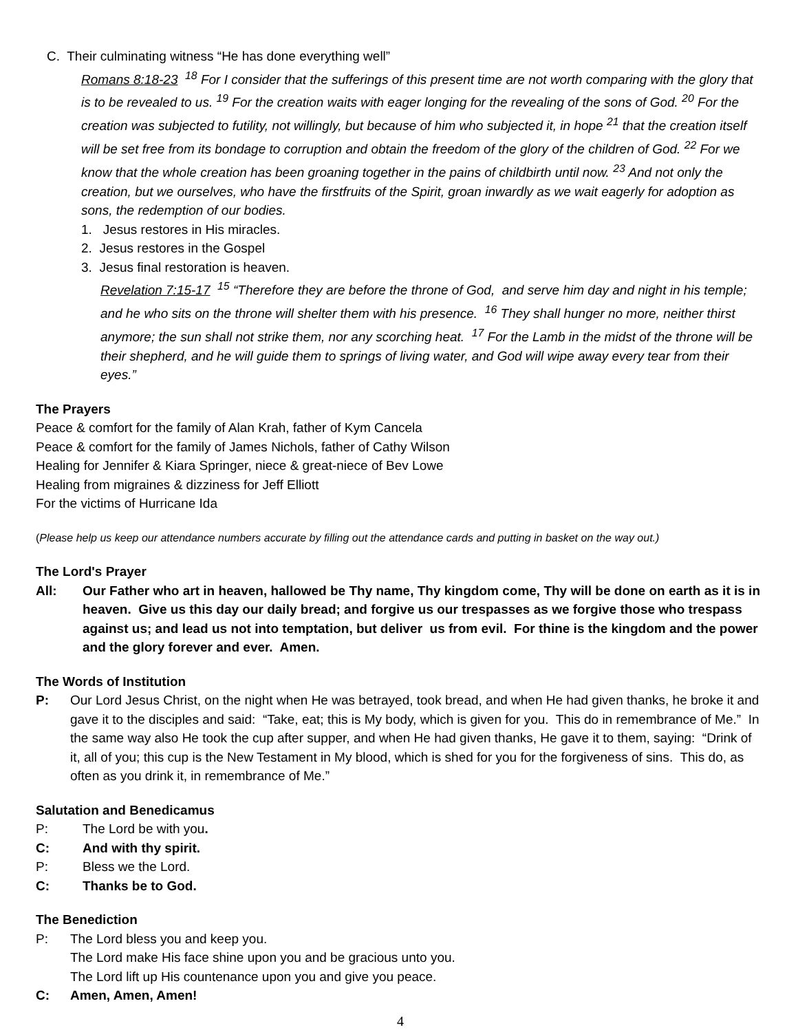C. Their culminating witness “He has done everything well”
Romans 8:18-23 <sup>18</sup> For I consider that the sufferings of this present time are not worth comparing with the glory that is to be revealed to us. <sup>19</sup> For the creation waits with eager longing for the revealing of the sons of God. <sup>20</sup> For the creation was subjected to futility, not willingly, but because of him who subjected it, in hope <sup>21</sup> that the creation itself will be set free from its bondage to corruption and obtain the freedom of the glory of the children of God. <sup>22</sup> For we know that the whole creation has been groaning together in the pains of childbirth until now. <sup>23</sup> And not only the creation, but we ourselves, who have the firstfruits of the Spirit, groan inwardly as we wait eagerly for adoption as sons, the redemption of our bodies.
1. Jesus restores in His miracles.
2. Jesus restores in the Gospel
3. Jesus final restoration is heaven.
Revelation 7:15-17 <sup>15</sup> “Therefore they are before the throne of God, and serve him day and night in his temple; and he who sits on the throne will shelter them with his presence. <sup>16</sup> They shall hunger no more, neither thirst anymore; the sun shall not strike them, nor any scorching heat. <sup>17</sup> For the Lamb in the midst of the throne will be their shepherd, and he will guide them to springs of living water, and God will wipe away every tear from their eyes.”
The Prayers
Peace & comfort for the family of Alan Krah, father of Kym Cancela
Peace & comfort for the family of James Nichols, father of Cathy Wilson
Healing for Jennifer & Kiara Springer, niece & great-niece of Bev Lowe
Healing from migraines & dizziness for Jeff Elliott
For the victims of Hurricane Ida
(Please help us keep our attendance numbers accurate by filling out the attendance cards and putting in basket on the way out.)
The Lord's Prayer
All: Our Father who art in heaven, hallowed be Thy name, Thy kingdom come, Thy will be done on earth as it is in heaven. Give us this day our daily bread; and forgive us our trespasses as we forgive those who trespass against us; and lead us not into temptation, but deliver us from evil. For thine is the kingdom and the power and the glory forever and ever. Amen.
The Words of Institution
P: Our Lord Jesus Christ, on the night when He was betrayed, took bread, and when He had given thanks, he broke it and gave it to the disciples and said: “Take, eat; this is My body, which is given for you. This do in remembrance of Me.” In the same way also He took the cup after supper, and when He had given thanks, He gave it to them, saying: “Drink of it, all of you; this cup is the New Testament in My blood, which is shed for you for the forgiveness of sins. This do, as often as you drink it, in remembrance of Me.”
Salutation and Benedicamus
P: The Lord be with you.
C: And with thy spirit.
P: Bless we the Lord.
C: Thanks be to God.
The Benediction
P: The Lord bless you and keep you.
The Lord make His face shine upon you and be gracious unto you.
The Lord lift up His countenance upon you and give you peace.
C: Amen, Amen, Amen!
4